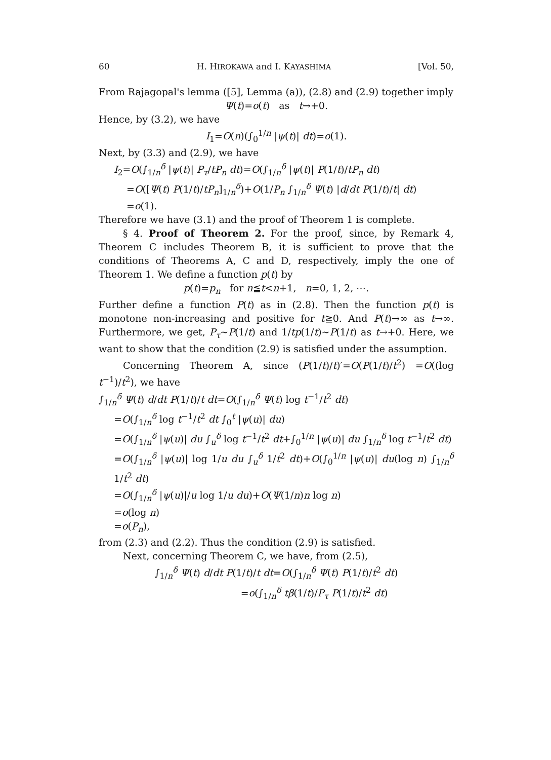60 H. HIROKAWA and I. KAYASHIMA [Vol. 50,
From Rajagopal's lemma ([5], Lemma (a)), (2.8) and (2.9) together imply
Ψ(t)=o(t) as t→+0.
Hence, by (3.2), we have
I<sub>1</sub>=O(n)(∫<sub>0</sub><sup>1/n</sup> |ψ(t)| dt)=o(1).
Next, by (3.3) and (2.9), we have
I<sub>2</sub>=O(∫<sub>1/n</sub><sup>δ</sup> |ψ(t)| P<sub>τ</sub>/tP<sub>n</sub> dt)=O(∫<sub>1/n</sub><sup>δ</sup> |ψ(t)| P(1/t)/tP<sub>n</sub> dt)
=O([Ψ(t) P(1/t)/tP<sub>n</sub>]<sub>1/n</sub><sup>δ</sup>)+O(1/P<sub>n</sub> ∫<sub>1/n</sub><sup>δ</sup> Ψ(t) |d/dt P(1/t)/t| dt)
=o(1).
Therefore we have (3.1) and the proof of Theorem 1 is complete.
§ 4. Proof of Theorem 2. For the proof, since, by Remark 4, Theorem C includes Theorem B, it is sufficient to prove that the conditions of Theorems A, C and D, respectively, imply the one of Theorem 1. We define a function p(t) by
p(t)=p<sub>n</sub> for n≦t<n+1, n=0, 1, 2, ⋯.
Further define a function P(t) as in (2.8). Then the function p(t) is monotone non-increasing and positive for t≧0. And P(t)→∞ as t→∞. Furthermore, we get, P<sub>τ</sub>∼P(1/t) and 1/tp(1/t)∼P(1/t) as t→+0. Here, we want to show that the condition (2.9) is satisfied under the assumption.
Concerning Theorem A, since (P(1/t)/t)′=O(P(1/t)/t<sup>2</sup>) =O((log t<sup>−1</sup>)/t<sup>2</sup>), we have
∫<sub>1/n</sub><sup>δ</sup> Ψ(t) d/dt P(1/t)/t dt=O(∫<sub>1/n</sub><sup>δ</sup> Ψ(t) log t<sup>−1</sup>/t<sup>2</sup> dt)
=O(∫<sub>1/n</sub><sup>δ</sup> log t<sup>−1</sup>/t<sup>2</sup> dt ∫<sub>0</sub><sup>t</sup> |ψ(u)| du)
=O(∫<sub>1/n</sub><sup>δ</sup> |ψ(u)| du ∫<sub>u</sub><sup>δ</sup> log t<sup>−1</sup>/t<sup>2</sup> dt+∫<sub>0</sub><sup>1/n</sup> |ψ(u)| du ∫<sub>1/n</sub><sup>δ</sup> log t<sup>−1</sup>/t<sup>2</sup> dt)
=O(∫<sub>1/n</sub><sup>δ</sup> |ψ(u)| log 1/u du ∫<sub>u</sub><sup>δ</sup> 1/t<sup>2</sup> dt)+O(∫<sub>0</sub><sup>1/n</sup> |ψ(u)| du(log n) ∫<sub>1/n</sub><sup>δ</sup> 1/t<sup>2</sup> dt)
=O(∫<sub>1/n</sub><sup>δ</sup> |ψ(u)|/u log 1/u du)+O(Ψ(1/n)n log n)
=o(log n)
=o(P<sub>n</sub>),
from (2.3) and (2.2). Thus the condition (2.9) is satisfied.
Next, concerning Theorem C, we have, from (2.5),
∫<sub>1/n</sub><sup>δ</sup> Ψ(t) d/dt P(1/t)/t dt=O(∫<sub>1/n</sub><sup>δ</sup> Ψ(t) P(1/t)/t<sup>2</sup> dt)
=o(∫<sub>1/n</sub><sup>δ</sup> tβ(1/t)/P<sub>τ</sub> P(1/t)/t<sup>2</sup> dt)